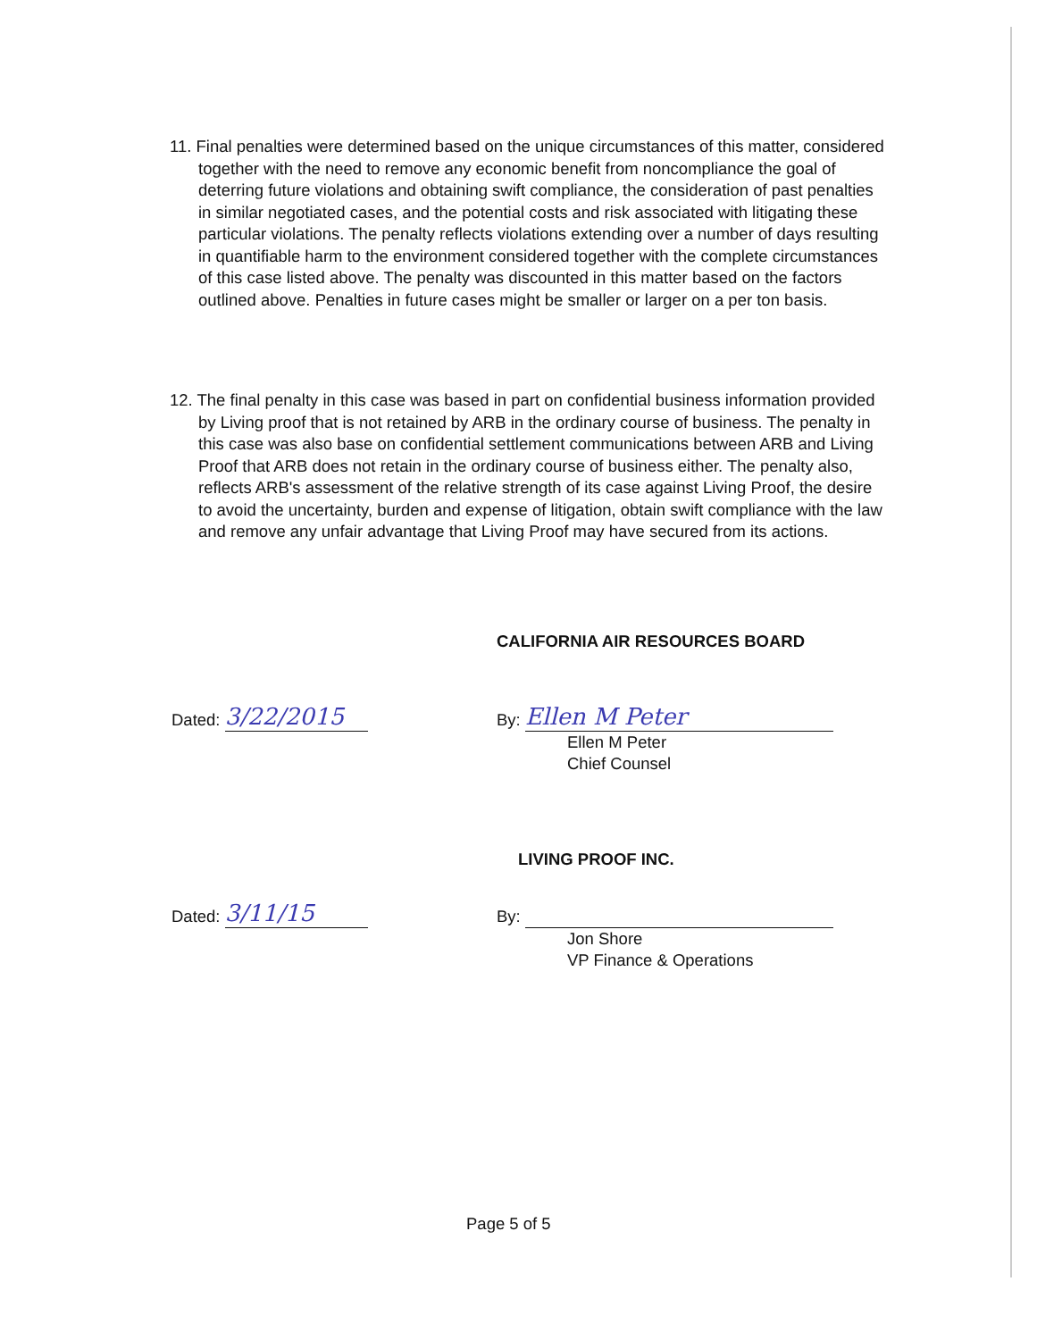11. Final penalties were determined based on the unique circumstances of this matter, considered together with the need to remove any economic benefit from noncompliance the goal of deterring future violations and obtaining swift compliance, the consideration of past penalties in similar negotiated cases, and the potential costs and risk associated with litigating these particular violations. The penalty reflects violations extending over a number of days resulting in quantifiable harm to the environment considered together with the complete circumstances of this case listed above. The penalty was discounted in this matter based on the factors outlined above. Penalties in future cases might be smaller or larger on a per ton basis.
12. The final penalty in this case was based in part on confidential business information provided by Living proof that is not retained by ARB in the ordinary course of business. The penalty in this case was also base on confidential settlement communications between ARB and Living Proof that ARB does not retain in the ordinary course of business either. The penalty also, reflects ARB's assessment of the relative strength of its case against Living Proof, the desire to avoid the uncertainty, burden and expense of litigation, obtain swift compliance with the law and remove any unfair advantage that Living Proof may have secured from its actions.
CALIFORNIA AIR RESOURCES BOARD
Dated: 3/22/2015
By: Ellen M Peter
Ellen M Peter
Chief Counsel
LIVING PROOF INC.
Dated: 3/11/15
By:
Jon Shore
VP Finance & Operations
Page 5 of 5